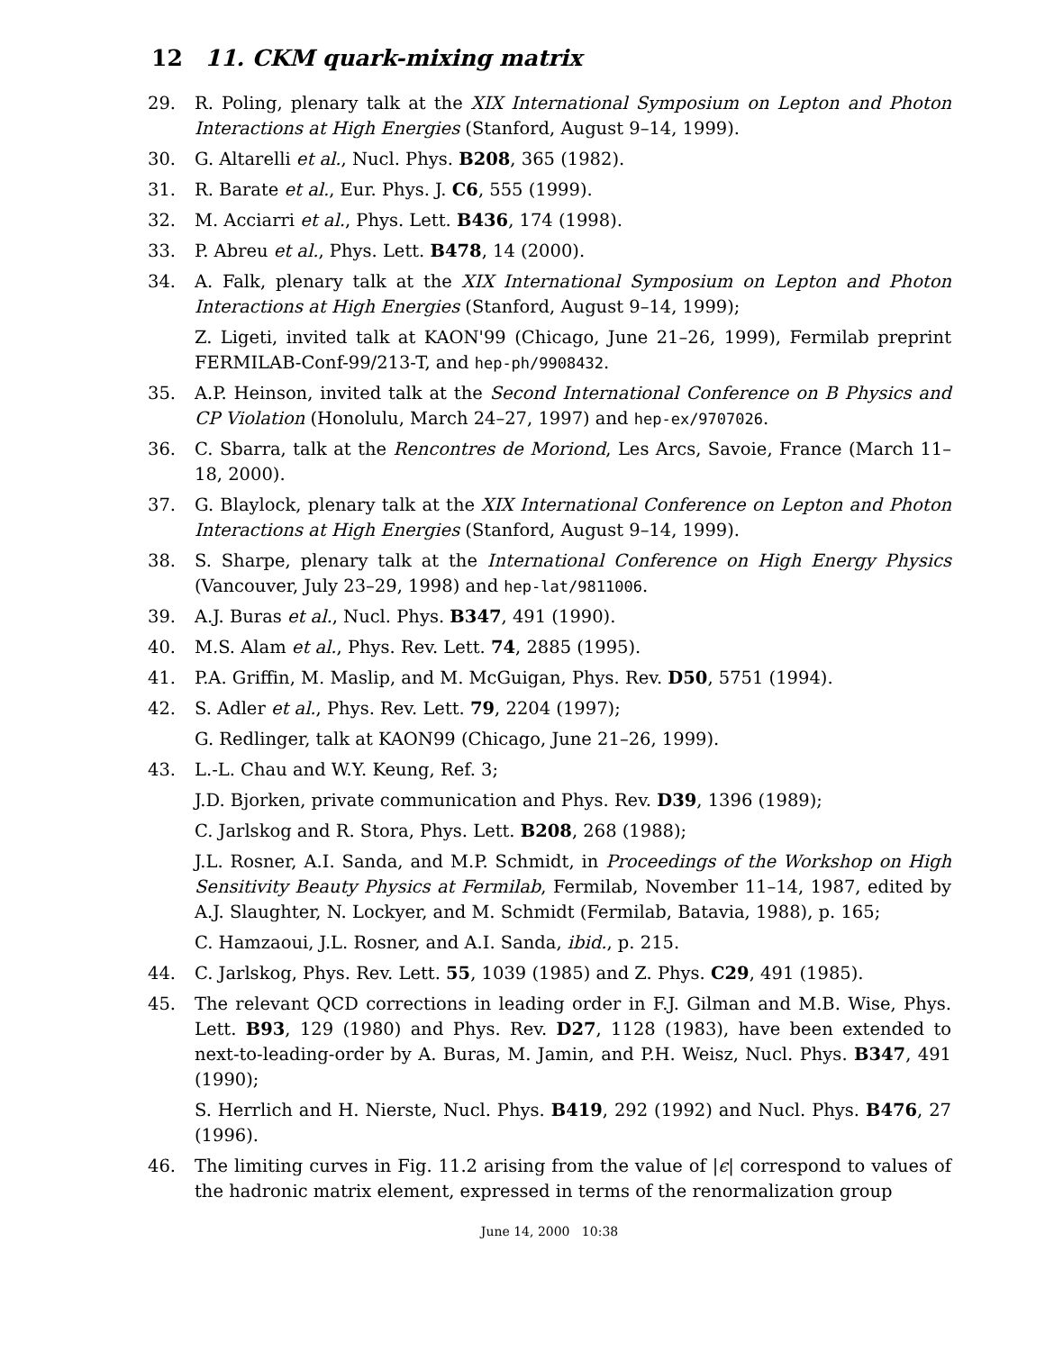12 11. CKM quark-mixing matrix
29. R. Poling, plenary talk at the XIX International Symposium on Lepton and Photon Interactions at High Energies (Stanford, August 9–14, 1999).
30. G. Altarelli et al., Nucl. Phys. B208, 365 (1982).
31. R. Barate et al., Eur. Phys. J. C6, 555 (1999).
32. M. Acciarri et al., Phys. Lett. B436, 174 (1998).
33. P. Abreu et al., Phys. Lett. B478, 14 (2000).
34. A. Falk, plenary talk at the XIX International Symposium on Lepton and Photon Interactions at High Energies (Stanford, August 9–14, 1999);
Z. Ligeti, invited talk at KAON'99 (Chicago, June 21–26, 1999), Fermilab preprint FERMILAB-Conf-99/213-T, and hep-ph/9908432.
35. A.P. Heinson, invited talk at the Second International Conference on B Physics and CP Violation (Honolulu, March 24–27, 1997) and hep-ex/9707026.
36. C. Sbarra, talk at the Rencontres de Moriond, Les Arcs, Savoie, France (March 11–18, 2000).
37. G. Blaylock, plenary talk at the XIX International Conference on Lepton and Photon Interactions at High Energies (Stanford, August 9–14, 1999).
38. S. Sharpe, plenary talk at the International Conference on High Energy Physics (Vancouver, July 23–29, 1998) and hep-lat/9811006.
39. A.J. Buras et al., Nucl. Phys. B347, 491 (1990).
40. M.S. Alam et al., Phys. Rev. Lett. 74, 2885 (1995).
41. P.A. Griffin, M. Maslip, and M. McGuigan, Phys. Rev. D50, 5751 (1994).
42. S. Adler et al., Phys. Rev. Lett. 79, 2204 (1997);
G. Redlinger, talk at KAON99 (Chicago, June 21–26, 1999).
43. L.-L. Chau and W.Y. Keung, Ref. 3;
J.D. Bjorken, private communication and Phys. Rev. D39, 1396 (1989);
C. Jarlskog and R. Stora, Phys. Lett. B208, 268 (1988);
J.L. Rosner, A.I. Sanda, and M.P. Schmidt, in Proceedings of the Workshop on High Sensitivity Beauty Physics at Fermilab, Fermilab, November 11–14, 1987, edited by A.J. Slaughter, N. Lockyer, and M. Schmidt (Fermilab, Batavia, 1988), p. 165;
C. Hamzaoui, J.L. Rosner, and A.I. Sanda, ibid., p. 215.
44. C. Jarlskog, Phys. Rev. Lett. 55, 1039 (1985) and Z. Phys. C29, 491 (1985).
45. The relevant QCD corrections in leading order in F.J. Gilman and M.B. Wise, Phys. Lett. B93, 129 (1980) and Phys. Rev. D27, 1128 (1983), have been extended to next-to-leading-order by A. Buras, M. Jamin, and P.H. Weisz, Nucl. Phys. B347, 491 (1990);
S. Herrlich and H. Nierste, Nucl. Phys. B419, 292 (1992) and Nucl. Phys. B476, 27 (1996).
46. The limiting curves in Fig. 11.2 arising from the value of |ϵ| correspond to values of the hadronic matrix element, expressed in terms of the renormalization group
June 14, 2000 10:38